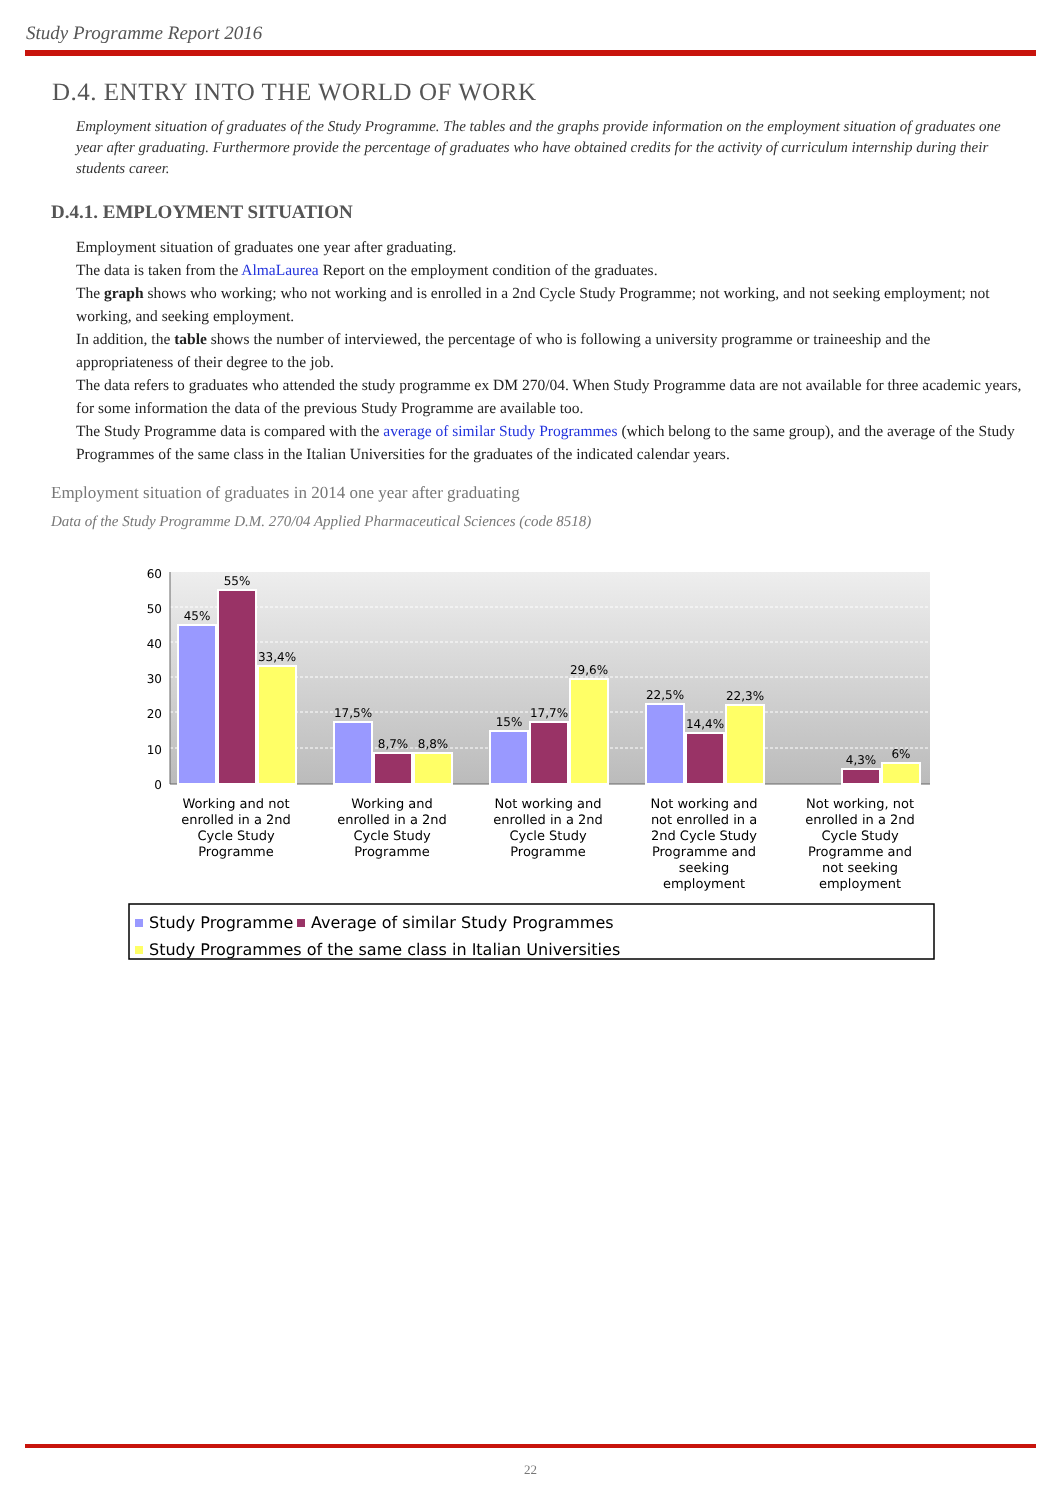Study Programme Report 2016
D.4. ENTRY INTO THE WORLD OF WORK
Employment situation of graduates of the Study Programme. The tables and the graphs provide information on the employment situation of graduates one year after graduating. Furthermore provide the percentage of graduates who have obtained credits for the activity of curriculum internship during their students career.
D.4.1. EMPLOYMENT SITUATION
Employment situation of graduates one year after graduating.
The data is taken from the AlmaLaurea Report on the employment condition of the graduates.
The graph shows who working; who not working and is enrolled in a 2nd Cycle Study Programme; not working, and not seeking employment; not working, and seeking employment.
In addition, the table shows the number of interviewed, the percentage of who is following a university programme or traineeship and the appropriateness of their degree to the job.
The data refers to graduates who attended the study programme ex DM 270/04. When Study Programme data are not available for three academic years, for some information the data of the previous Study Programme are available too.
The Study Programme data is compared with the average of similar Study Programmes (which belong to the same group), and the average of the Study Programmes of the same class in the Italian Universities for the graduates of the indicated calendar years.
Employment situation of graduates in 2014 one year after graduating
Data of the Study Programme D.M. 270/04 Applied Pharmaceutical Sciences (code 8518)
60
50
40
30
20
10
0
45%
55%
33,4%
17,5%
8,7%
8,8%
15%
17,7%
29,6%
22,5%
14,4%
22,3%
4,3%
6%
Working and not
enrolled in a 2nd
Cycle Study
Programme
Working and
enrolled in a 2nd
Cycle Study
Programme
Not working and
enrolled in a 2nd
Cycle Study
Programme
Not working and
not enrolled in a
2nd Cycle Study
Programme and
seeking
employment
Not working, not
enrolled in a 2nd
Cycle Study
Programme and
not seeking
employment
Study Programme
Average of similar Study Programmes
Study Programmes of the same class in Italian Universities
22